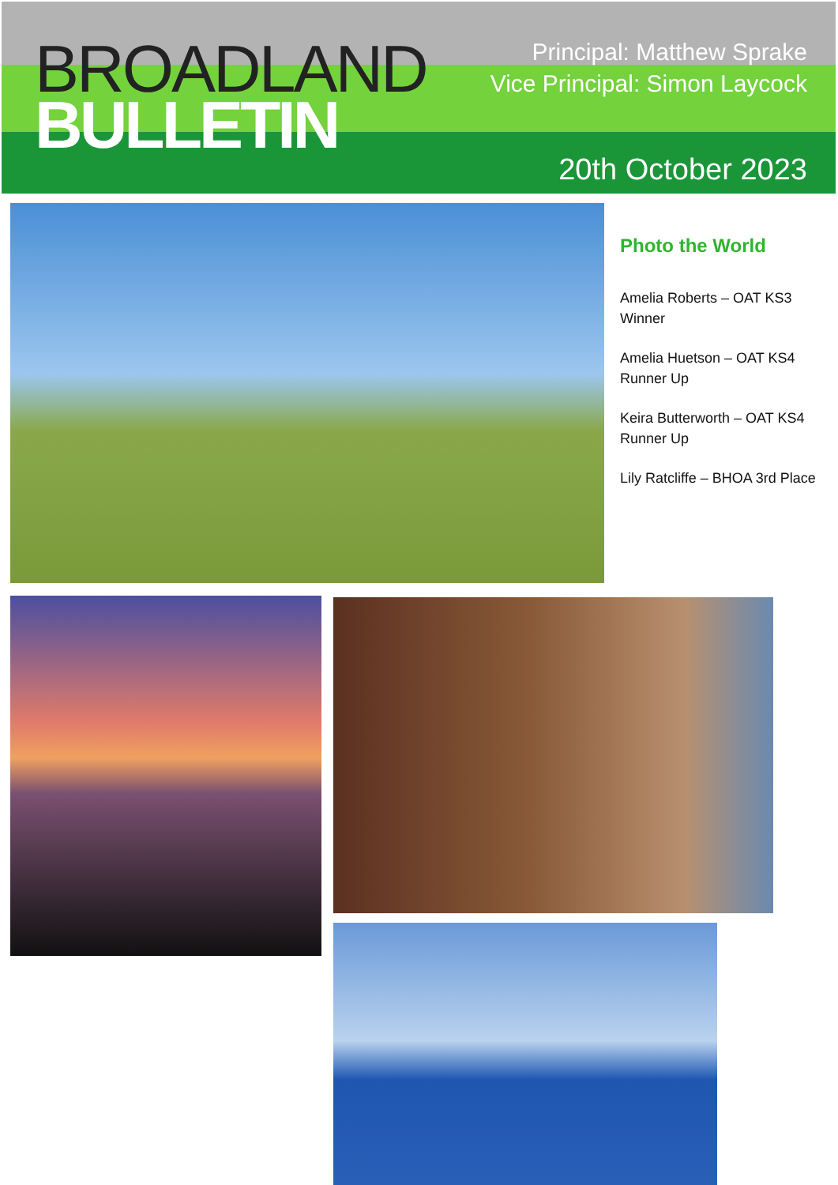BROADLAND
BULLETIN
Principal: Matthew Sprake
Vice Principal: Simon Laycock
20th October 2023
Photo the World
Amelia Roberts – OAT KS3 Winner
Amelia Huetson – OAT KS4 Runner Up
Keira Butterworth – OAT KS4 Runner Up
Lily Ratcliffe – BHOA 3rd Place